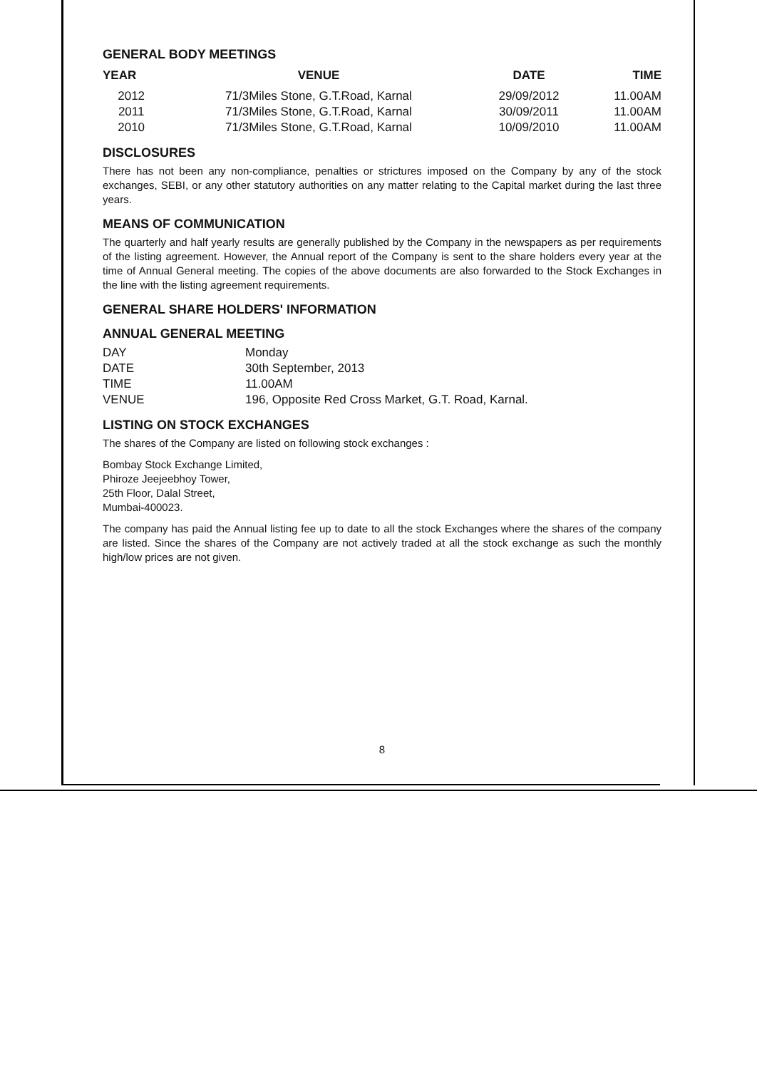GENERAL BODY MEETINGS
| YEAR | VENUE | DATE | TIME |
| --- | --- | --- | --- |
| 2012 | 71/3Miles Stone, G.T.Road, Karnal | 29/09/2012 | 11.00AM |
| 2011 | 71/3Miles Stone, G.T.Road, Karnal | 30/09/2011 | 11.00AM |
| 2010 | 71/3Miles Stone, G.T.Road, Karnal | 10/09/2010 | 11.00AM |
DISCLOSURES
There has not been any non-compliance, penalties or strictures imposed on the Company by any of the stock exchanges, SEBI, or any other statutory authorities on any matter relating to the Capital market during the last three years.
MEANS OF COMMUNICATION
The quarterly and half yearly results are generally published by the Company in the newspapers as per requirements of the listing agreement. However, the Annual report of the Company is sent to the share holders every year at the time of Annual General meeting. The copies of the above documents are also forwarded to the Stock Exchanges in the line with the listing agreement requirements.
GENERAL SHARE HOLDERS' INFORMATION
ANNUAL GENERAL MEETING
| DAY | Monday |
| DATE | 30th September, 2013 |
| TIME | 11.00AM |
| VENUE | 196, Opposite Red Cross Market, G.T. Road, Karnal. |
LISTING ON STOCK EXCHANGES
The shares of the Company are listed on following stock exchanges :
Bombay Stock Exchange Limited,
Phiroze Jeejeebhoy Tower,
25th Floor, Dalal Street,
Mumbai-400023.
The company has paid the Annual listing fee up to date to all the stock Exchanges where the shares of the company are listed. Since the shares of the Company are not actively traded at all the stock exchange as such the monthly high/low prices are not given.
8